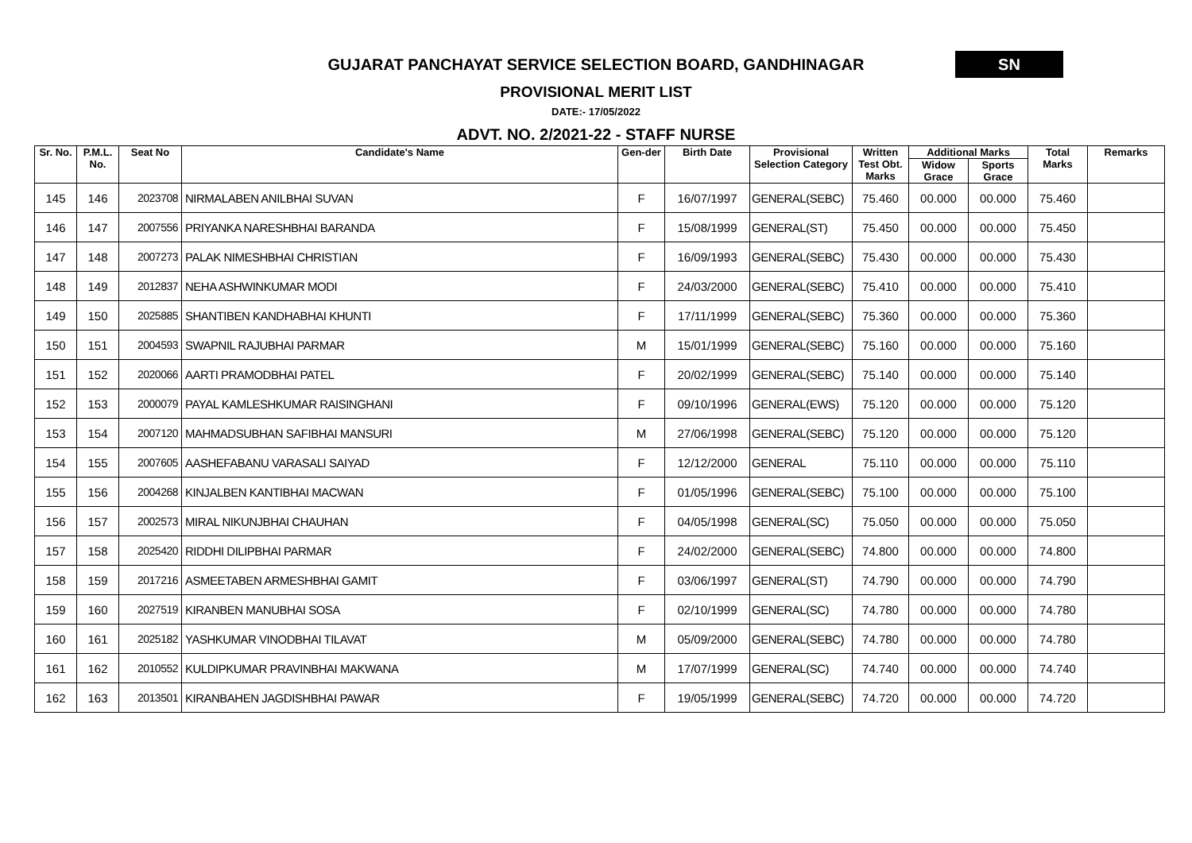GUJARAT PANCHAYAT SERVICE SELECTION BOARD, GANDHINAGAR
SN
PROVISIONAL MERIT LIST
DATE:- 17/05/2022
ADVT. NO. 2/2021-22 - STAFF NURSE
| Sr. No. | P.M.L. No. | Seat No | Candidate's Name | Gen-der | Birth Date | Provisional Selection Category | Written Test Obt. Marks | Additional Marks | | Total Marks | Remarks |
| --- | --- | --- | --- | --- | --- | --- | --- | --- | --- | --- | --- |
| | | | | | | | | Widow Grace | Sports Grace | | |
| 145 | 146 | 2023708 | NIRMALABEN ANILBHAI SUVAN | F | 16/07/1997 | GENERAL(SEBC) | 75.460 | 00.000 | 00.000 | 75.460 | |
| 146 | 147 | 2007556 | PRIYANKA NARESHBHAI BARANDA | F | 15/08/1999 | GENERAL(ST) | 75.450 | 00.000 | 00.000 | 75.450 | |
| 147 | 148 | 2007273 | PALAK NIMESHBHAI CHRISTIAN | F | 16/09/1993 | GENERAL(SEBC) | 75.430 | 00.000 | 00.000 | 75.430 | |
| 148 | 149 | 2012837 | NEHA ASHWINKUMAR MODI | F | 24/03/2000 | GENERAL(SEBC) | 75.410 | 00.000 | 00.000 | 75.410 | |
| 149 | 150 | 2025885 | SHANTIBEN KANDHABHAI KHUNTI | F | 17/11/1999 | GENERAL(SEBC) | 75.360 | 00.000 | 00.000 | 75.360 | |
| 150 | 151 | 2004593 | SWAPNIL RAJUBHAI PARMAR | M | 15/01/1999 | GENERAL(SEBC) | 75.160 | 00.000 | 00.000 | 75.160 | |
| 151 | 152 | 2020066 | AARTI PRAMODBHAI PATEL | F | 20/02/1999 | GENERAL(SEBC) | 75.140 | 00.000 | 00.000 | 75.140 | |
| 152 | 153 | 2000079 | PAYAL KAMLESHKUMAR RAISINGHANI | F | 09/10/1996 | GENERAL(EWS) | 75.120 | 00.000 | 00.000 | 75.120 | |
| 153 | 154 | 2007120 | MAHMADSUBHAN SAFIBHAI MANSURI | M | 27/06/1998 | GENERAL(SEBC) | 75.120 | 00.000 | 00.000 | 75.120 | |
| 154 | 155 | 2007605 | AASHEFABANU VARASALI SAIYAD | F | 12/12/2000 | GENERAL | 75.110 | 00.000 | 00.000 | 75.110 | |
| 155 | 156 | 2004268 | KINJALBEN KANTIBHAI MACWAN | F | 01/05/1996 | GENERAL(SEBC) | 75.100 | 00.000 | 00.000 | 75.100 | |
| 156 | 157 | 2002573 | MIRAL NIKUNJBHAI CHAUHAN | F | 04/05/1998 | GENERAL(SC) | 75.050 | 00.000 | 00.000 | 75.050 | |
| 157 | 158 | 2025420 | RIDDHI DILIPBHAI PARMAR | F | 24/02/2000 | GENERAL(SEBC) | 74.800 | 00.000 | 00.000 | 74.800 | |
| 158 | 159 | 2017216 | ASMEETABEN ARMESHBHAI GAMIT | F | 03/06/1997 | GENERAL(ST) | 74.790 | 00.000 | 00.000 | 74.790 | |
| 159 | 160 | 2027519 | KIRANBEN MANUBHAI SOSA | F | 02/10/1999 | GENERAL(SC) | 74.780 | 00.000 | 00.000 | 74.780 | |
| 160 | 161 | 2025182 | YASHKUMAR VINODBHAI TILAVAT | M | 05/09/2000 | GENERAL(SEBC) | 74.780 | 00.000 | 00.000 | 74.780 | |
| 161 | 162 | 2010552 | KULDIPKUMAR PRAVINBHAI MAKWANA | M | 17/07/1999 | GENERAL(SC) | 74.740 | 00.000 | 00.000 | 74.740 | |
| 162 | 163 | 2013501 | KIRANBAHEN JAGDISHBHAI PAWAR | F | 19/05/1999 | GENERAL(SEBC) | 74.720 | 00.000 | 00.000 | 74.720 | |